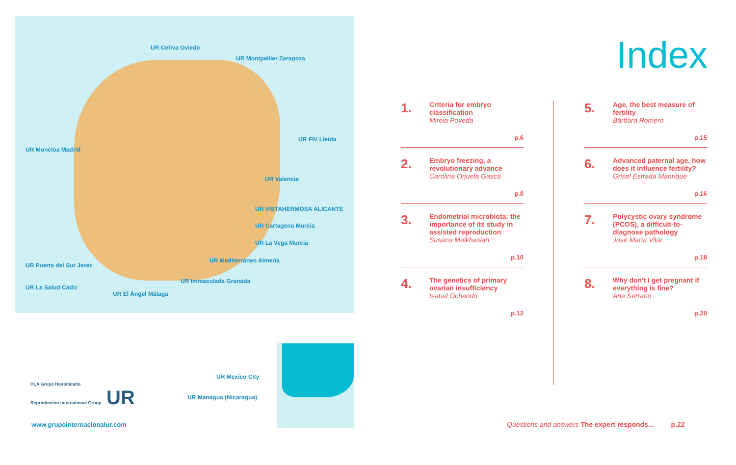UR Cefiva Oviedo
UR Montpellier Zaragoza
UR FIV Lleida
UR Moncloa Madrid
UR Valencia
UR VISTAHERMOSA ALICANTE
UR Cartagena Murcia
UR La Vega Murcia
UR Mediterráneo Almería
UR Puerta del Sur Jerez
UR Immaculada Granada
UR La Salud Cádiz
UR El Ángel Málaga
UR Mexico City
UR Managua (Nicaragua)
HLA Grupo Hospitalario
Reproduction International Group UR
www.grupointernacionalur.com
Index
1.
Criteria for embryo classification
Mireia Poveda
p.6
2.
Embryo freezing, a revolutionary advance
Carolina Orjuela Gasca
p.8
3.
Endometrial microbiota: the importance of its study in assisted reproduction
Susana Malkhasian
p.10
4.
The genetics of primary ovarian insufficiency
Isabel Ochando
p.12
5.
Age, the best measure of fertility
Bárbara Romero
p.15
6.
Advanced paternal age, how does it influence fertility?
Grisel Estrada Manrique
p.16
7.
Polycystic ovary syndrome (PCOS), a difficult-to-diagnose pathology
José María Vilar
p.18
8.
Why don't I get pregnant if everything is fine?
Ana Serrano
p.20
Questions and answers The expert responds... p.22